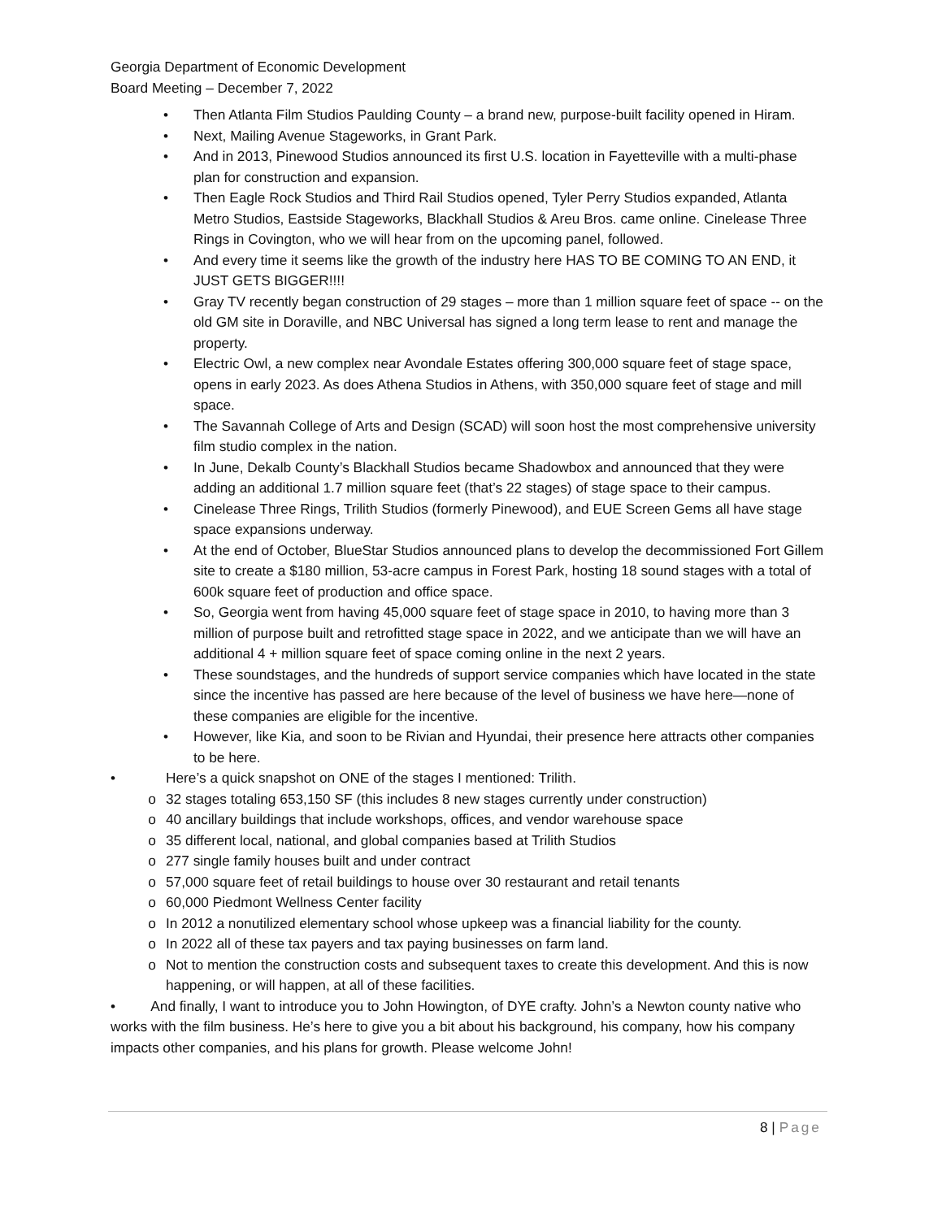Georgia Department of Economic Development
Board Meeting – December 7, 2022
• Then Atlanta Film Studios Paulding County – a brand new, purpose-built facility opened in Hiram.
• Next, Mailing Avenue Stageworks, in Grant Park.
• And in 2013, Pinewood Studios announced its first U.S. location in Fayetteville with a multi-phase plan for construction and expansion.
• Then Eagle Rock Studios and Third Rail Studios opened, Tyler Perry Studios expanded, Atlanta Metro Studios, Eastside Stageworks, Blackhall Studios & Areu Bros. came online. Cinelease Three Rings in Covington, who we will hear from on the upcoming panel, followed.
• And every time it seems like the growth of the industry here HAS TO BE COMING TO AN END, it JUST GETS BIGGER!!!!
• Gray TV recently began construction of 29 stages – more than 1 million square feet of space -- on the old GM site in Doraville, and NBC Universal has signed a long term lease to rent and manage the property.
• Electric Owl, a new complex near Avondale Estates offering 300,000 square feet of stage space, opens in early 2023. As does Athena Studios in Athens, with 350,000 square feet of stage and mill space.
• The Savannah College of Arts and Design (SCAD) will soon host the most comprehensive university film studio complex in the nation.
• In June, Dekalb County’s Blackhall Studios became Shadowbox and announced that they were adding an additional 1.7 million square feet (that’s 22 stages) of stage space to their campus.
• Cinelease Three Rings, Trilith Studios (formerly Pinewood), and EUE Screen Gems all have stage space expansions underway.
• At the end of October, BlueStar Studios announced plans to develop the decommissioned Fort Gillem site to create a $180 million, 53-acre campus in Forest Park, hosting 18 sound stages with a total of 600k square feet of production and office space.
• So, Georgia went from having 45,000 square feet of stage space in 2010, to having more than 3 million of purpose built and retrofitted stage space in 2022, and we anticipate than we will have an additional 4 + million square feet of space coming online in the next 2 years.
• These soundstages, and the hundreds of support service companies which have located in the state since the incentive has passed are here because of the level of business we have here—none of these companies are eligible for the incentive.
• However, like Kia, and soon to be Rivian and Hyundai, their presence here attracts other companies to be here.
• Here’s a quick snapshot on ONE of the stages I mentioned: Trilith.
o 32 stages totaling 653,150 SF (this includes 8 new stages currently under construction)
o 40 ancillary buildings that include workshops, offices, and vendor warehouse space
o 35 different local, national, and global companies based at Trilith Studios
o 277 single family houses built and under contract
o 57,000 square feet of retail buildings to house over 30 restaurant and retail tenants
o 60,000 Piedmont Wellness Center facility
o In 2012 a nonutilized elementary school whose upkeep was a financial liability for the county.
o In 2022 all of these tax payers and tax paying businesses on farm land.
o Not to mention the construction costs and subsequent taxes to create this development. And this is now happening, or will happen, at all of these facilities.
• And finally, I want to introduce you to John Howington, of DYE crafty. John’s a Newton county native who works with the film business. He’s here to give you a bit about his background, his company, how his company impacts other companies, and his plans for growth. Please welcome John!
8 | Page